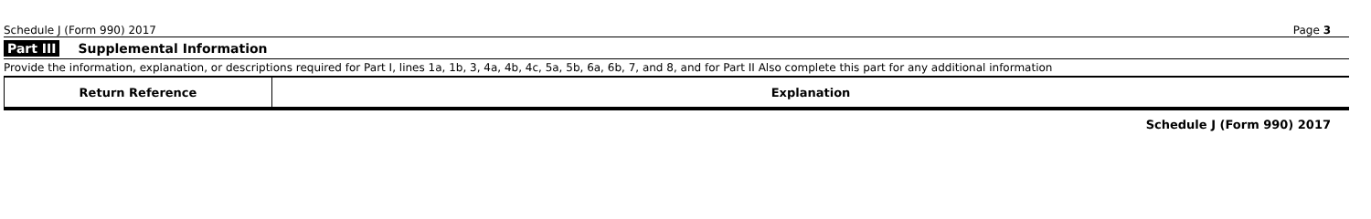Schedule J (Form 990) 2017 Page 3
Part III Supplemental Information
Provide the information, explanation, or descriptions required for Part I, lines 1a, 1b, 3, 4a, 4b, 4c, 5a, 5b, 6a, 6b, 7, and 8, and for Part II Also complete this part for any additional information
| Return Reference | Explanation |
| --- | --- |
Schedule J (Form 990) 2017